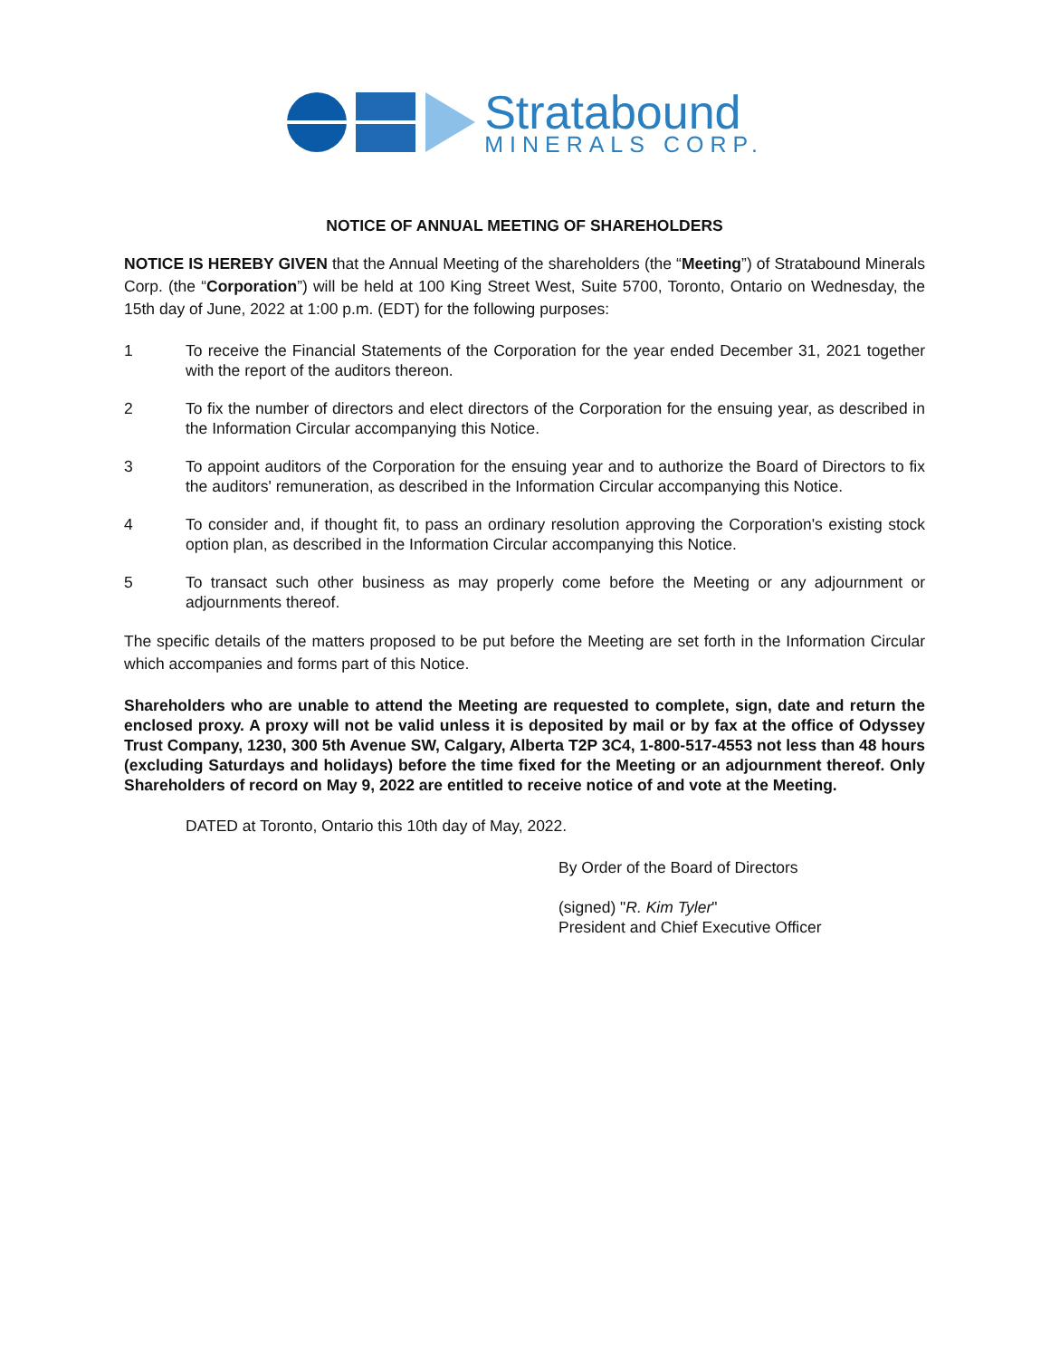Stratabound
MINERALS CORP.
NOTICE OF ANNUAL MEETING OF SHAREHOLDERS
NOTICE IS HEREBY GIVEN that the Annual Meeting of the shareholders (the “Meeting”) of Stratabound Minerals Corp. (the “Corporation”) will be held at 100 King Street West, Suite 5700, Toronto, Ontario on Wednesday, the 15th day of June, 2022 at 1:00 p.m. (EDT) for the following purposes:
1 To receive the Financial Statements of the Corporation for the year ended December 31, 2021 together with the report of the auditors thereon.
2 To fix the number of directors and elect directors of the Corporation for the ensuing year, as described in the Information Circular accompanying this Notice.
3 To appoint auditors of the Corporation for the ensuing year and to authorize the Board of Directors to fix the auditors' remuneration, as described in the Information Circular accompanying this Notice.
4 To consider and, if thought fit, to pass an ordinary resolution approving the Corporation's existing stock option plan, as described in the Information Circular accompanying this Notice.
5 To transact such other business as may properly come before the Meeting or any adjournment or adjournments thereof.
The specific details of the matters proposed to be put before the Meeting are set forth in the Information Circular which accompanies and forms part of this Notice.
Shareholders who are unable to attend the Meeting are requested to complete, sign, date and return the enclosed proxy. A proxy will not be valid unless it is deposited by mail or by fax at the office of Odyssey Trust Company, 1230, 300 5th Avenue SW, Calgary, Alberta T2P 3C4, 1-800-517-4553 not less than 48 hours (excluding Saturdays and holidays) before the time fixed for the Meeting or an adjournment thereof. Only Shareholders of record on May 9, 2022 are entitled to receive notice of and vote at the Meeting.
DATED at Toronto, Ontario this 10th day of May, 2022.
By Order of the Board of Directors
(signed) "R. Kim Tyler"
President and Chief Executive Officer